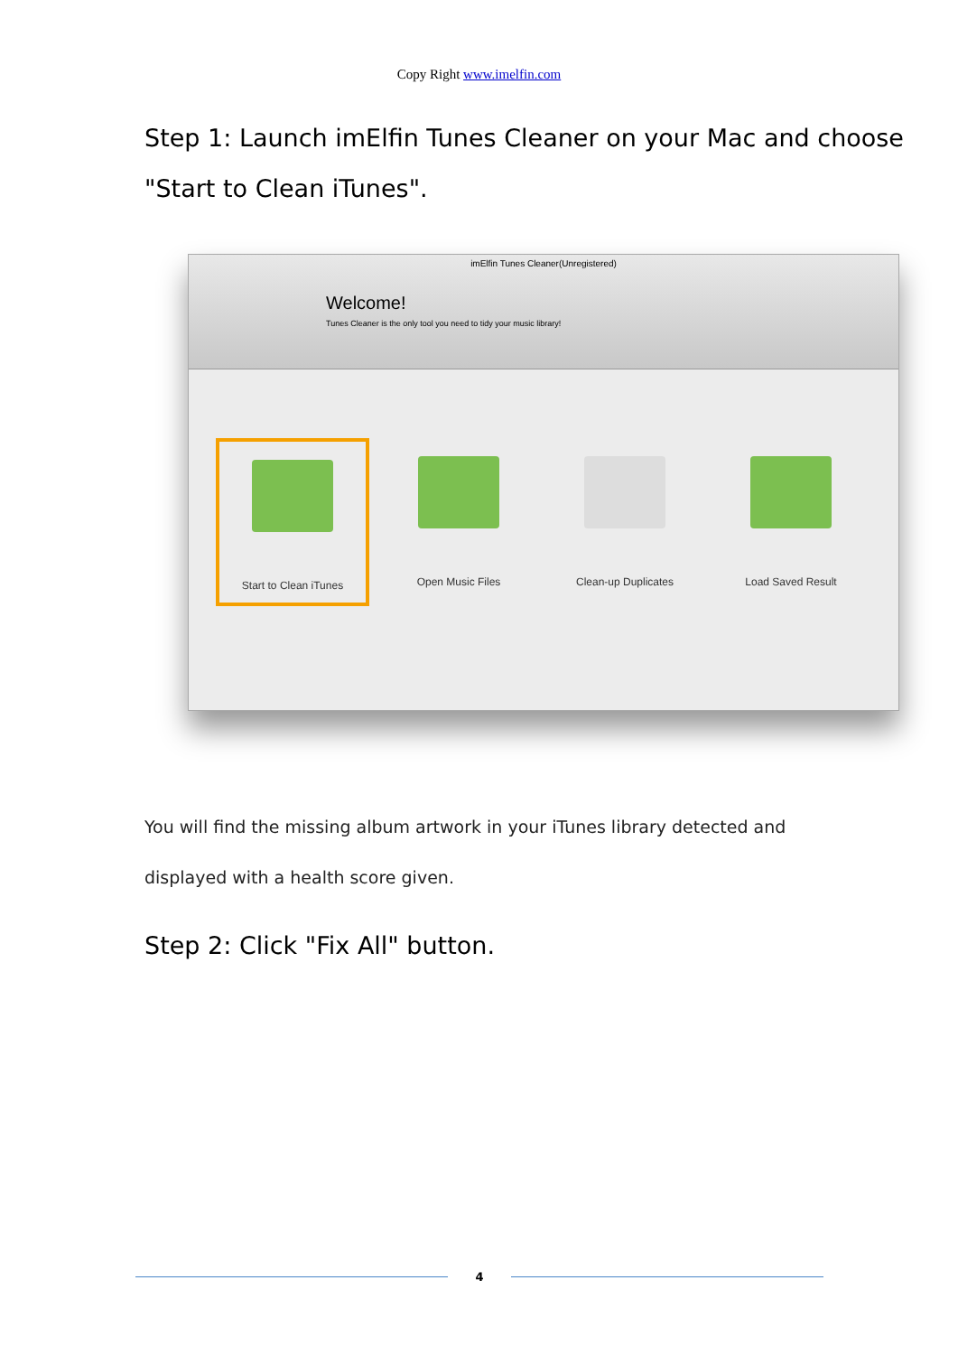Copy Right www.imelfin.com
Step 1: Launch imElfin Tunes Cleaner on your Mac and choose "Start to Clean iTunes".
imElfin Tunes Cleaner(Unregistered)
Welcome!
Tunes Cleaner is the only tool you need to tidy your music library!
Start to Clean iTunes Open Music Files Clean-up Duplicates Load Saved Result
You will find the missing album artwork in your iTunes library detected and displayed with a health score given.
Step 2: Click "Fix All" button.
4